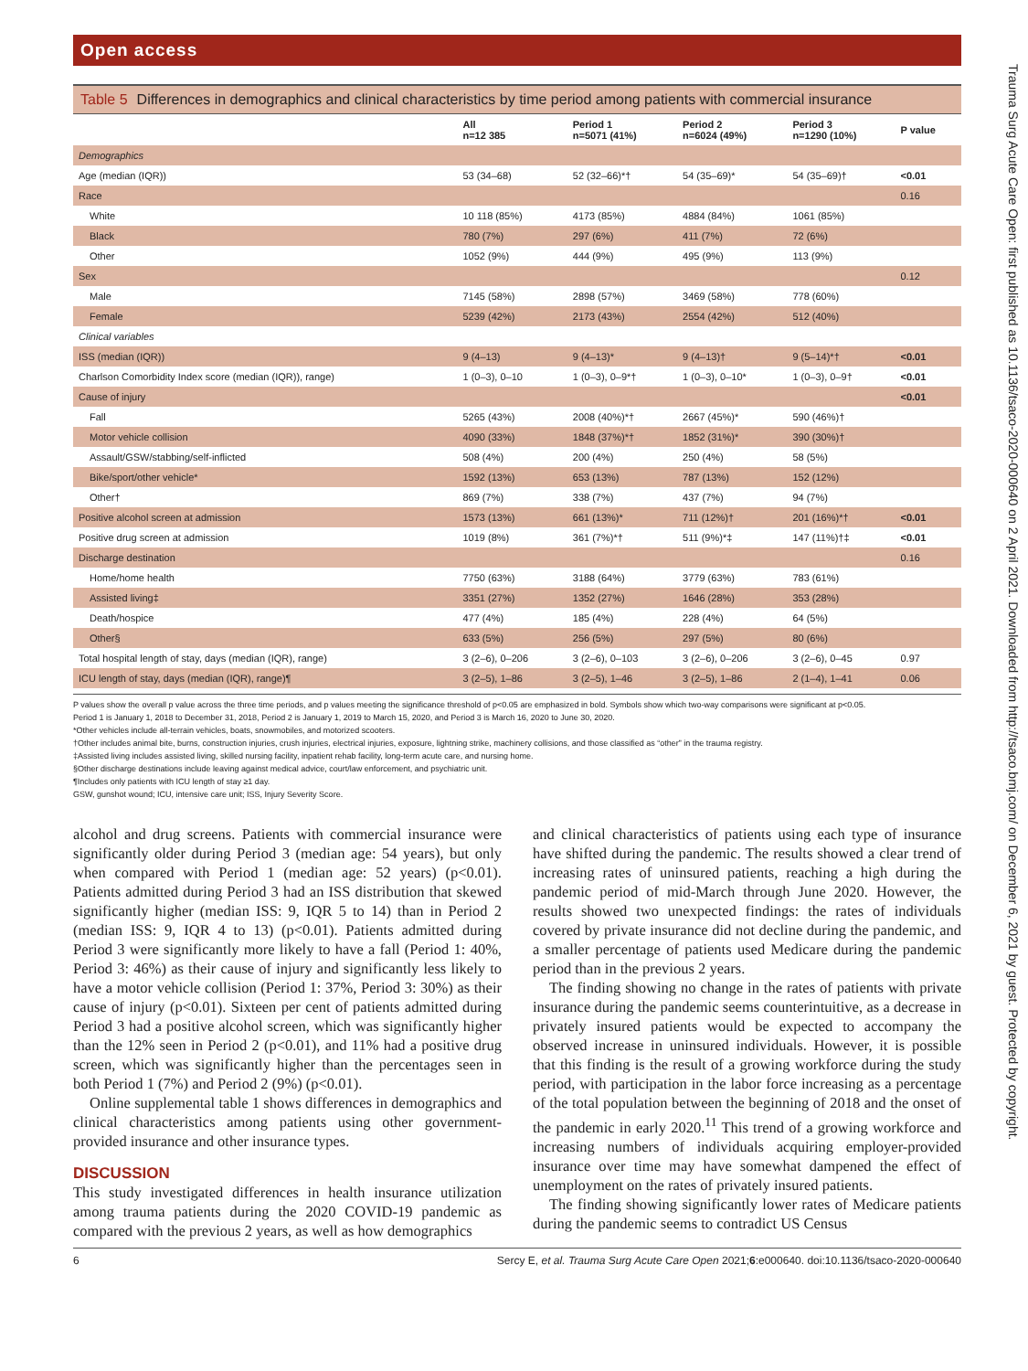Open access
Table 5 Differences in demographics and clinical characteristics by time period among patients with commercial insurance
| | All n=12 385 | Period 1 n=5071 (41%) | Period 2 n=6024 (49%) | Period 3 n=1290 (10%) | P value |
| --- | --- | --- | --- | --- | --- |
| Demographics | | | | | |
| Age (median (IQR)) | 53 (34–68) | 52 (32–66)*† | 54 (35–69)* | 54 (35–69)† | <0.01 |
| Race | | | | | 0.16 |
| White | 10 118 (85%) | 4173 (85%) | 4884 (84%) | 1061 (85%) | |
| Black | 780 (7%) | 297 (6%) | 411 (7%) | 72 (6%) | |
| Other | 1052 (9%) | 444 (9%) | 495 (9%) | 113 (9%) | |
| Sex | | | | | 0.12 |
| Male | 7145 (58%) | 2898 (57%) | 3469 (58%) | 778 (60%) | |
| Female | 5239 (42%) | 2173 (43%) | 2554 (42%) | 512 (40%) | |
| Clinical variables | | | | | |
| ISS (median (IQR)) | 9 (4–13) | 9 (4–13)* | 9 (4–13)† | 9 (5–14)*† | <0.01 |
| Charlson Comorbidity Index score (median (IQR)), range) | 1 (0–3), 0–10 | 1 (0–3), 0–9*† | 1 (0–3), 0–10* | 1 (0–3), 0–9† | <0.01 |
| Cause of injury | | | | | <0.01 |
| Fall | 5265 (43%) | 2008 (40%)*† | 2667 (45%)* | 590 (46%)† | |
| Motor vehicle collision | 4090 (33%) | 1848 (37%)*† | 1852 (31%)* | 390 (30%)† | |
| Assault/GSW/stabbing/self-inflicted | 508 (4%) | 200 (4%) | 250 (4%) | 58 (5%) | |
| Bike/sport/other vehicle* | 1592 (13%) | 653 (13%) | 787 (13%) | 152 (12%) | |
| Other† | 869 (7%) | 338 (7%) | 437 (7%) | 94 (7%) | |
| Positive alcohol screen at admission | 1573 (13%) | 661 (13%)* | 711 (12%)† | 201 (16%)*† | <0.01 |
| Positive drug screen at admission | 1019 (8%) | 361 (7%)*† | 511 (9%)*‡ | 147 (11%)†‡ | <0.01 |
| Discharge destination | | | | | 0.16 |
| Home/home health | 7750 (63%) | 3188 (64%) | 3779 (63%) | 783 (61%) | |
| Assisted living‡ | 3351 (27%) | 1352 (27%) | 1646 (28%) | 353 (28%) | |
| Death/hospice | 477 (4%) | 185 (4%) | 228 (4%) | 64 (5%) | |
| Other§ | 633 (5%) | 256 (5%) | 297 (5%) | 80 (6%) | |
| Total hospital length of stay, days (median (IQR), range) | 3 (2–6), 0–206 | 3 (2–6), 0–103 | 3 (2–6), 0–206 | 3 (2–6), 0–45 | 0.97 |
| ICU length of stay, days (median (IQR), range)¶ | 3 (2–5), 1–86 | 3 (2–5), 1–46 | 3 (2–5), 1–86 | 2 (1–4), 1–41 | 0.06 |
P values show the overall p value across the three time periods, and p values meeting the significance threshold of p<0.05 are emphasized in bold. Symbols show which two-way comparisons were significant at p<0.05.
Period 1 is January 1, 2018 to December 31, 2018, Period 2 is January 1, 2019 to March 15, 2020, and Period 3 is March 16, 2020 to June 30, 2020.
*Other vehicles include all-terrain vehicles, boats, snowmobiles, and motorized scooters.
†Other includes animal bite, burns, construction injuries, crush injuries, electrical injuries, exposure, lightning strike, machinery collisions, and those classified as “other” in the trauma registry.
‡Assisted living includes assisted living, skilled nursing facility, inpatient rehab facility, long-term acute care, and nursing home.
§Other discharge destinations include leaving against medical advice, court/law enforcement, and psychiatric unit.
¶Includes only patients with ICU length of stay ≥1 day.
GSW, gunshot wound; ICU, intensive care unit; ISS, Injury Severity Score.
alcohol and drug screens. Patients with commercial insurance were significantly older during Period 3 (median age: 54 years), but only when compared with Period 1 (median age: 52 years) (p<0.01). Patients admitted during Period 3 had an ISS distribution that skewed significantly higher (median ISS: 9, IQR 5 to 14) than in Period 2 (median ISS: 9, IQR 4 to 13) (p<0.01). Patients admitted during Period 3 were significantly more likely to have a fall (Period 1: 40%, Period 3: 46%) as their cause of injury and significantly less likely to have a motor vehicle collision (Period 1: 37%, Period 3: 30%) as their cause of injury (p<0.01). Sixteen per cent of patients admitted during Period 3 had a positive alcohol screen, which was significantly higher than the 12% seen in Period 2 (p<0.01), and 11% had a positive drug screen, which was significantly higher than the percentages seen in both Period 1 (7%) and Period 2 (9%) (p<0.01).
Online supplemental table 1 shows differences in demographics and clinical characteristics among patients using other government-provided insurance and other insurance types.
DISCUSSION
This study investigated differences in health insurance utilization among trauma patients during the 2020 COVID-19 pandemic as compared with the previous 2 years, as well as how demographics
and clinical characteristics of patients using each type of insurance have shifted during the pandemic. The results showed a clear trend of increasing rates of uninsured patients, reaching a high during the pandemic period of mid-March through June 2020. However, the results showed two unexpected findings: the rates of individuals covered by private insurance did not decline during the pandemic, and a smaller percentage of patients used Medicare during the pandemic period than in the previous 2 years.
The finding showing no change in the rates of patients with private insurance during the pandemic seems counterintuitive, as a decrease in privately insured patients would be expected to accompany the observed increase in uninsured individuals. However, it is possible that this finding is the result of a growing workforce during the study period, with participation in the labor force increasing as a percentage of the total population between the beginning of 2018 and the onset of the pandemic in early 2020.<sup>11</sup> This trend of a growing workforce and increasing numbers of individuals acquiring employer-provided insurance over time may have somewhat dampened the effect of unemployment on the rates of privately insured patients.
The finding showing significantly lower rates of Medicare patients during the pandemic seems to contradict US Census
6 Sercy E, et al. Trauma Surg Acute Care Open 2021;6:e000640. doi:10.1136/tsaco-2020-000640
Trauma Surg Acute Care Open: first published as 10.1136/tsaco-2020-000640 on 2 April 2021. Downloaded from http://tsaco.bmj.com/ on December 6, 2021 by guest. Protected by copyright.